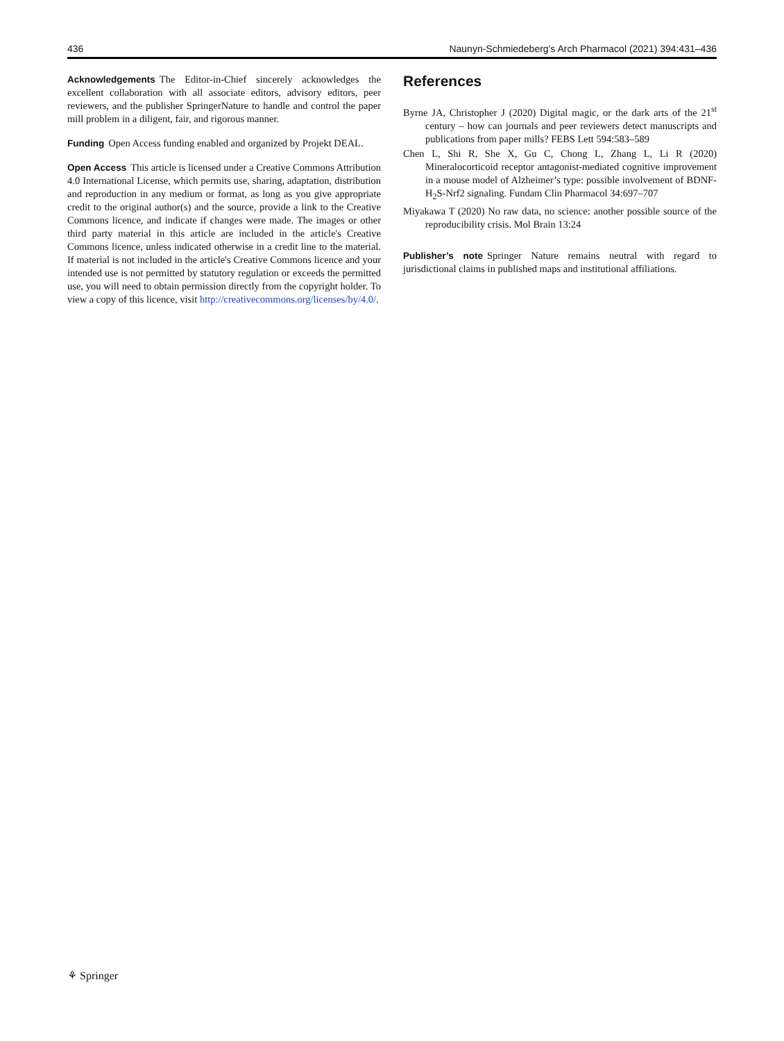436 Naunyn-Schmiedeberg's Arch Pharmacol (2021) 394:431–436
Acknowledgements The Editor-in-Chief sincerely acknowledges the excellent collaboration with all associate editors, advisory editors, peer reviewers, and the publisher SpringerNature to handle and control the paper mill problem in a diligent, fair, and rigorous manner.
Funding Open Access funding enabled and organized by Projekt DEAL.
Open Access This article is licensed under a Creative Commons Attribution 4.0 International License, which permits use, sharing, adaptation, distribution and reproduction in any medium or format, as long as you give appropriate credit to the original author(s) and the source, provide a link to the Creative Commons licence, and indicate if changes were made. The images or other third party material in this article are included in the article's Creative Commons licence, unless indicated otherwise in a credit line to the material. If material is not included in the article's Creative Commons licence and your intended use is not permitted by statutory regulation or exceeds the permitted use, you will need to obtain permission directly from the copyright holder. To view a copy of this licence, visit http://creativecommons.org/licenses/by/4.0/.
References
Byrne JA, Christopher J (2020) Digital magic, or the dark arts of the 21<sup>st</sup> century – how can journals and peer reviewers detect manuscripts and publications from paper mills? FEBS Lett 594:583–589
Chen L, Shi R, She X, Gu C, Chong L, Zhang L, Li R (2020) Mineralocorticoid receptor antagonist-mediated cognitive improvement in a mouse model of Alzheimer’s type: possible involvement of BDNF-H<sub>2</sub>S-Nrf2 signaling. Fundam Clin Pharmacol 34:697–707
Miyakawa T (2020) No raw data, no science: another possible source of the reproducibility crisis. Mol Brain 13:24
Publisher’s note Springer Nature remains neutral with regard to jurisdictional claims in published maps and institutional affiliations.
⚘ Springer